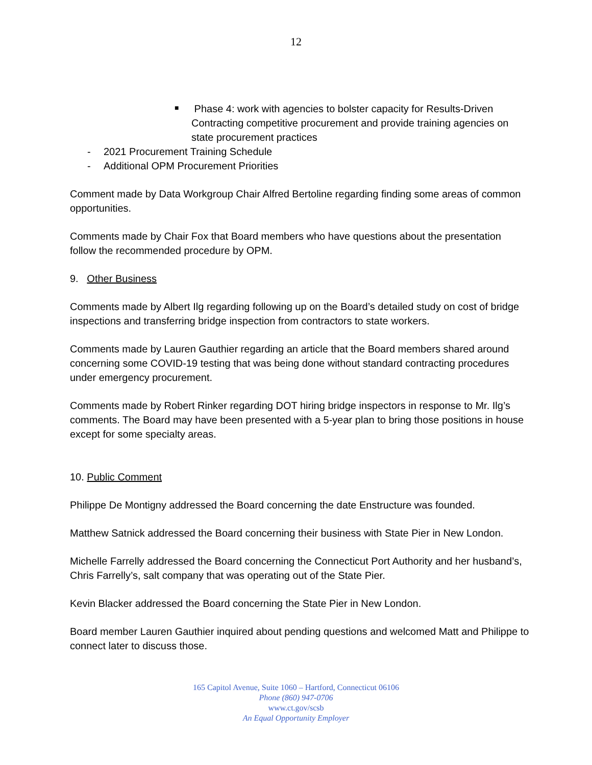12
■ Phase 4: work with agencies to bolster capacity for Results-Driven Contracting competitive procurement and provide training agencies on state procurement practices
- 2021 Procurement Training Schedule
- Additional OPM Procurement Priorities
Comment made by Data Workgroup Chair Alfred Bertoline regarding finding some areas of common opportunities.
Comments made by Chair Fox that Board members who have questions about the presentation follow the recommended procedure by OPM.
9. Other Business
Comments made by Albert Ilg regarding following up on the Board’s detailed study on cost of bridge inspections and transferring bridge inspection from contractors to state workers.
Comments made by Lauren Gauthier regarding an article that the Board members shared around concerning some COVID-19 testing that was being done without standard contracting procedures under emergency procurement.
Comments made by Robert Rinker regarding DOT hiring bridge inspectors in response to Mr. Ilg’s comments. The Board may have been presented with a 5-year plan to bring those positions in house except for some specialty areas.
10. Public Comment
Philippe De Montigny addressed the Board concerning the date Enstructure was founded.
Matthew Satnick addressed the Board concerning their business with State Pier in New London.
Michelle Farrelly addressed the Board concerning the Connecticut Port Authority and her husband’s, Chris Farrelly’s, salt company that was operating out of the State Pier.
Kevin Blacker addressed the Board concerning the State Pier in New London.
Board member Lauren Gauthier inquired about pending questions and welcomed Matt and Philippe to connect later to discuss those.
165 Capitol Avenue, Suite 1060 – Hartford, Connecticut 06106
Phone (860) 947-0706
www.ct.gov/scsb
An Equal Opportunity Employer